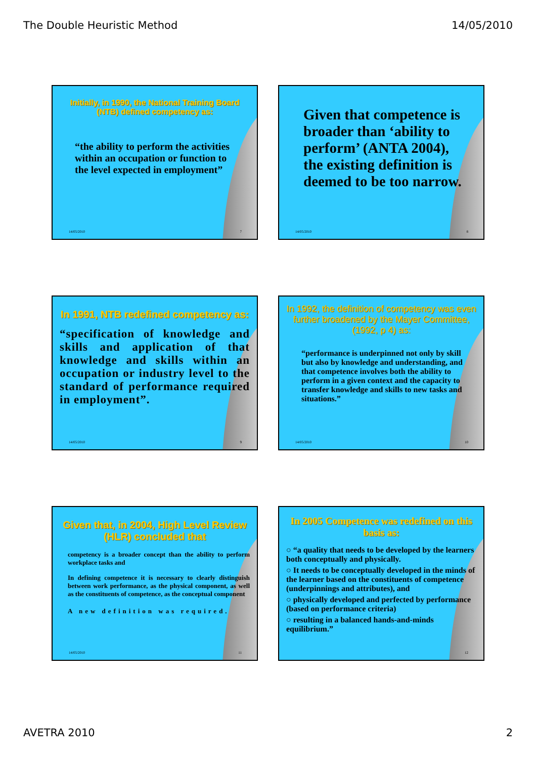The Double Heuristic Method 14/05/2010
Initially, in 1990, the National Training Board (NTB) defined competency as:
“the ability to perform the activities within an occupation or function to the level expected in employment”
14/05/2010 7
Given that competence is broader than ‘ability to perform’ (ANTA 2004), the existing definition is deemed to be too narrow.
14/05/2010 8
In 1991, NTB redefined competency as:
“specification of knowledge and skills and application of that knowledge and skills within an occupation or industry level to the standard of performance required in employment”.
14/05/2010 9
In 1992, the definition of competency was even further broadened by the Mayer Committee, (1992, p 4) as:
“performance is underpinned not only by skill but also by knowledge and understanding, and that competence involves both the ability to perform in a given context and the capacity to transfer knowledge and skills to new tasks and situations.”
14/05/2010 10
Given that, in 2004, High Level Review (HLR) concluded that
competency is a broader concept than the ability to perform workplace tasks and
In defining competence it is necessary to clearly distinguish between work performance, as the physical component, as well as the constituents of competence, as the conceptual component
A new definition was required.
14/05/2010 11
In 2005 Competence was redefined on this basis as:
○ “a quality that needs to be developed by the learners both conceptually and physically.
○ It needs to be conceptually developed in the minds of the learner based on the constituents of competence (underpinnings and attributes), and
○ physically developed and perfected by performance (based on performance criteria)
○ resulting in a balanced hands-and-minds equilibrium.”
12
AVETRA 2010 2